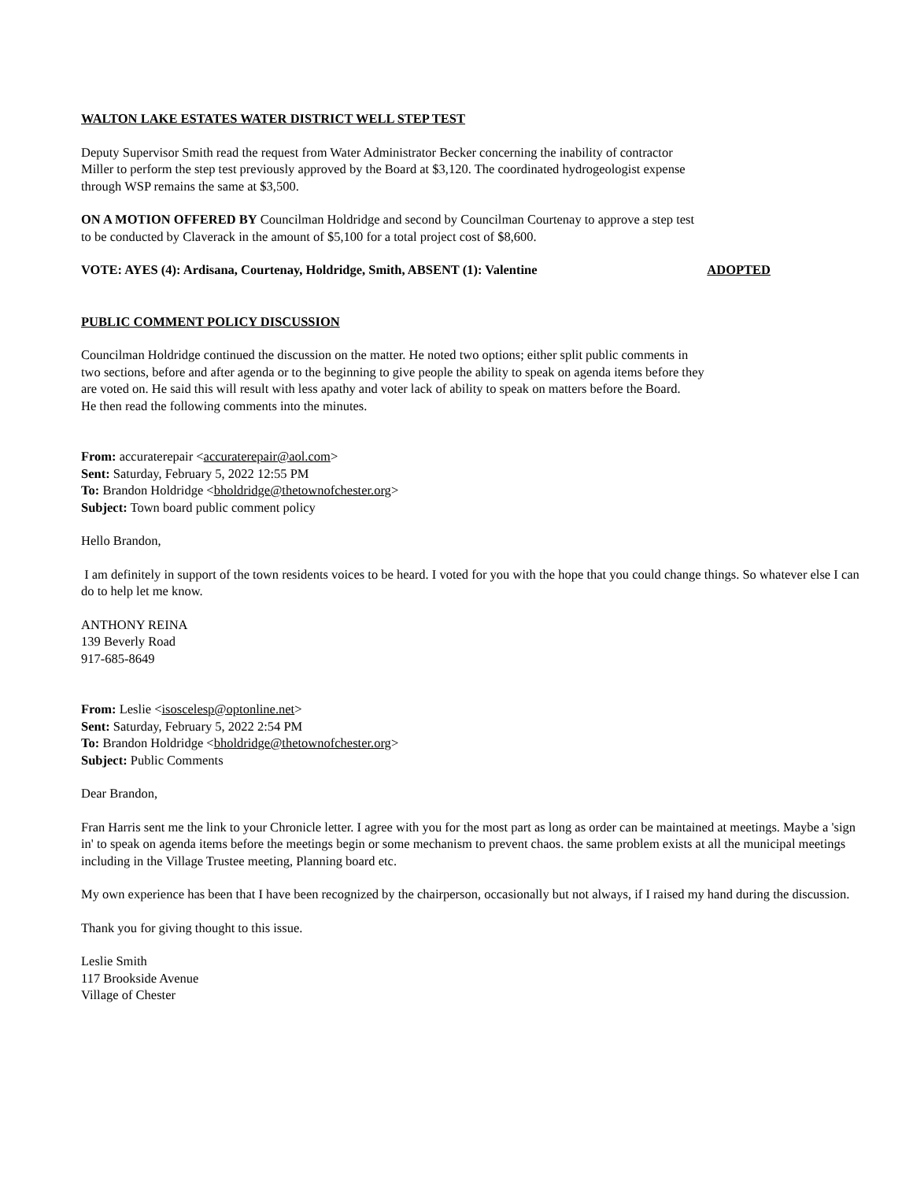WALTON LAKE ESTATES WATER DISTRICT WELL STEP TEST
Deputy Supervisor Smith read the request from Water Administrator Becker concerning the inability of contractor
Miller to perform the step test previously approved by the Board at $3,120. The coordinated hydrogeologist expense
through WSP remains the same at $3,500.
ON A MOTION OFFERED BY Councilman Holdridge and second by Councilman Courtenay to approve a step test
to be conducted by Claverack in the amount of $5,100 for a total project cost of $8,600.
VOTE: AYES (4): Ardisana, Courtenay, Holdridge, Smith, ABSENT (1): Valentine ADOPTED
PUBLIC COMMENT POLICY DISCUSSION
Councilman Holdridge continued the discussion on the matter. He noted two options; either split public comments in
two sections, before and after agenda or to the beginning to give people the ability to speak on agenda items before they
are voted on. He said this will result with less apathy and voter lack of ability to speak on matters before the Board.
He then read the following comments into the minutes.
From: accuraterepair <accuraterepair@aol.com>
Sent: Saturday, February 5, 2022 12:55 PM
To: Brandon Holdridge <bholdridge@thetownofchester.org>
Subject: Town board public comment policy
Hello Brandon,
I am definitely in support of the town residents voices to be heard. I voted for you with the hope that you could change things. So whatever else I can do to help let me know.
ANTHONY REINA
139 Beverly Road
917-685-8649
From: Leslie <isoscelesp@optonline.net>
Sent: Saturday, February 5, 2022 2:54 PM
To: Brandon Holdridge <bholdridge@thetownofchester.org>
Subject: Public Comments
Dear Brandon,
Fran Harris sent me the link to your Chronicle letter. I agree with you for the most part as long as order can be maintained at meetings. Maybe a 'sign in' to speak on agenda items before the meetings begin or some mechanism to prevent chaos. the same problem exists at all the municipal meetings including in the Village Trustee meeting, Planning board etc.
My own experience has been that I have been recognized by the chairperson, occasionally but not always, if I raised my hand during the discussion.
Thank you for giving thought to this issue.
Leslie Smith
117 Brookside Avenue
Village of Chester